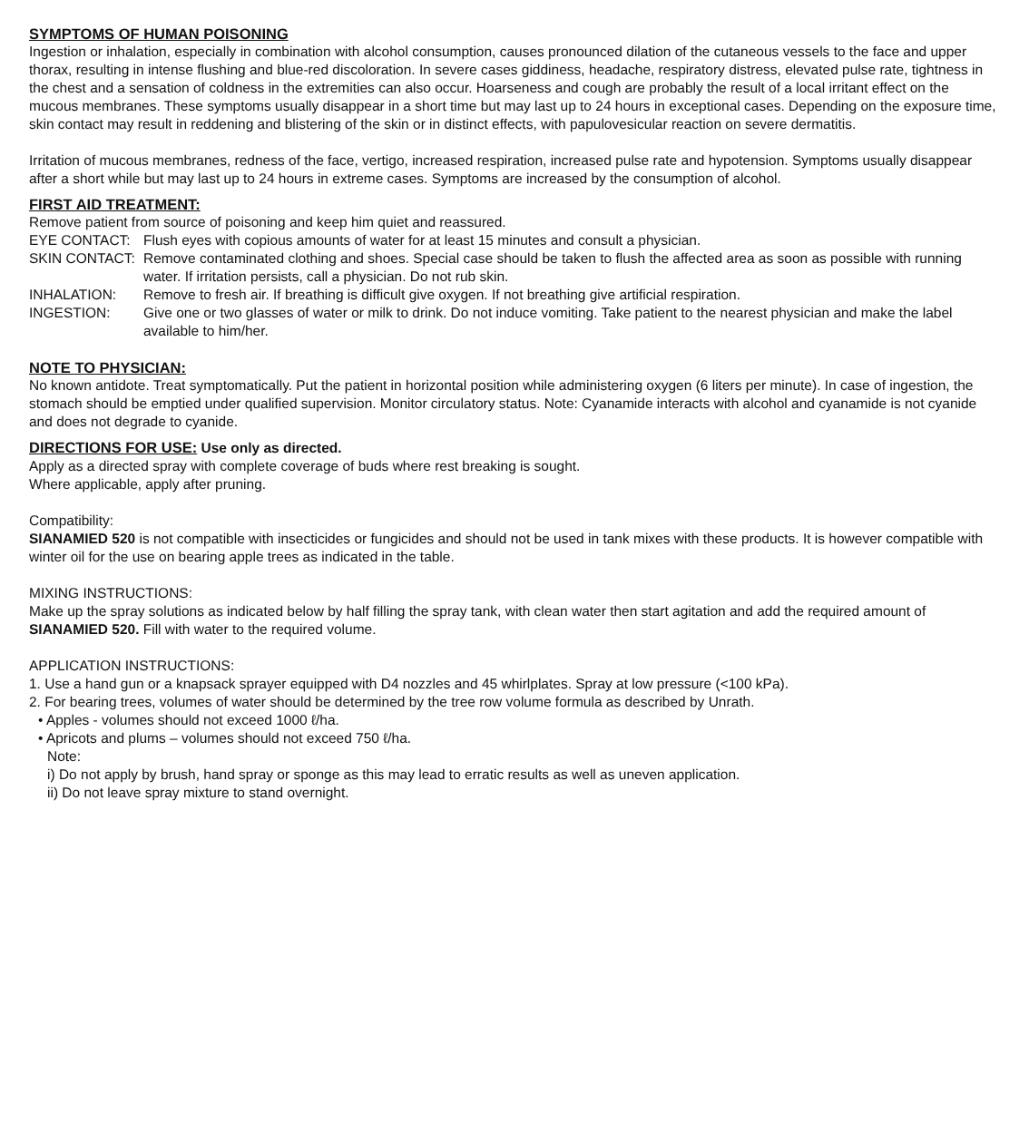SYMPTOMS OF HUMAN POISONING
Ingestion or inhalation, especially in combination with alcohol consumption, causes pronounced dilation of the cutaneous vessels to the face and upper thorax, resulting in intense flushing and blue-red discoloration. In severe cases giddiness, headache, respiratory distress, elevated pulse rate, tightness in the chest and a sensation of coldness in the extremities can also occur. Hoarseness and cough are probably the result of a local irritant effect on the mucous membranes. These symptoms usually disappear in a short time but may last up to 24 hours in exceptional cases. Depending on the exposure time, skin contact may result in reddening and blistering of the skin or in distinct effects, with papulovesicular reaction on severe dermatitis.
Irritation of mucous membranes, redness of the face, vertigo, increased respiration, increased pulse rate and hypotension. Symptoms usually disappear after a short while but may last up to 24 hours in extreme cases. Symptoms are increased by the consumption of alcohol.
FIRST AID TREATMENT:
Remove patient from source of poisoning and keep him quiet and reassured.
EYE CONTACT: Flush eyes with copious amounts of water for at least 15 minutes and consult a physician.
SKIN CONTACT: Remove contaminated clothing and shoes. Special case should be taken to flush the affected area as soon as possible with running water. If irritation persists, call a physician. Do not rub skin.
INHALATION: Remove to fresh air. If breathing is difficult give oxygen. If not breathing give artificial respiration.
INGESTION: Give one or two glasses of water or milk to drink. Do not induce vomiting. Take patient to the nearest physician and make the label available to him/her.
NOTE TO PHYSICIAN:
No known antidote. Treat symptomatically. Put the patient in horizontal position while administering oxygen (6 liters per minute). In case of ingestion, the stomach should be emptied under qualified supervision. Monitor circulatory status. Note: Cyanamide interacts with alcohol and cyanamide is not cyanide and does not degrade to cyanide.
DIRECTIONS FOR USE:
Use only as directed.
Apply as a directed spray with complete coverage of buds where rest breaking is sought.
Where applicable, apply after pruning.
Compatibility:
SIANAMIED 520 is not compatible with insecticides or fungicides and should not be used in tank mixes with these products. It is however compatible with winter oil for the use on bearing apple trees as indicated in the table.
MIXING INSTRUCTIONS:
Make up the spray solutions as indicated below by half filling the spray tank, with clean water then start agitation and add the required amount of SIANAMIED 520. Fill with water to the required volume.
APPLICATION INSTRUCTIONS:
1. Use a hand gun or a knapsack sprayer equipped with D4 nozzles and 45 whirlplates. Spray at low pressure (<100 kPa).
2. For bearing trees, volumes of water should be determined by the tree row volume formula as described by Unrath.
• Apples - volumes should not exceed 1000 ℓ/ha.
• Apricots and plums – volumes should not exceed 750 ℓ/ha.
Note:
i) Do not apply by brush, hand spray or sponge as this may lead to erratic results as well as uneven application.
ii) Do not leave spray mixture to stand overnight.